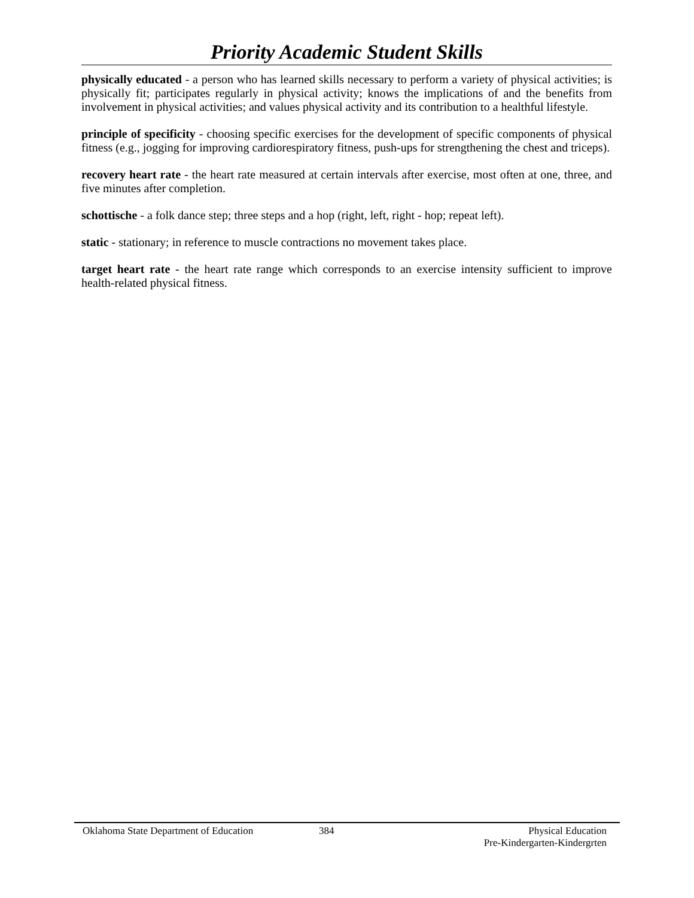Priority Academic Student Skills
physically educated - a person who has learned skills necessary to perform a variety of physical activities; is physically fit; participates regularly in physical activity; knows the implications of and the benefits from involvement in physical activities; and values physical activity and its contribution to a healthful lifestyle.
principle of specificity - choosing specific exercises for the development of specific components of physical fitness (e.g., jogging for improving cardiorespiratory fitness, push-ups for strengthening the chest and triceps).
recovery heart rate - the heart rate measured at certain intervals after exercise, most often at one, three, and five minutes after completion.
schottische - a folk dance step; three steps and a hop (right, left, right - hop; repeat left).
static - stationary; in reference to muscle contractions no movement takes place.
target heart rate - the heart rate range which corresponds to an exercise intensity sufficient to improve health-related physical fitness.
Oklahoma State Department of Education 384 Physical Education
Pre-Kindergarten-Kindergrten